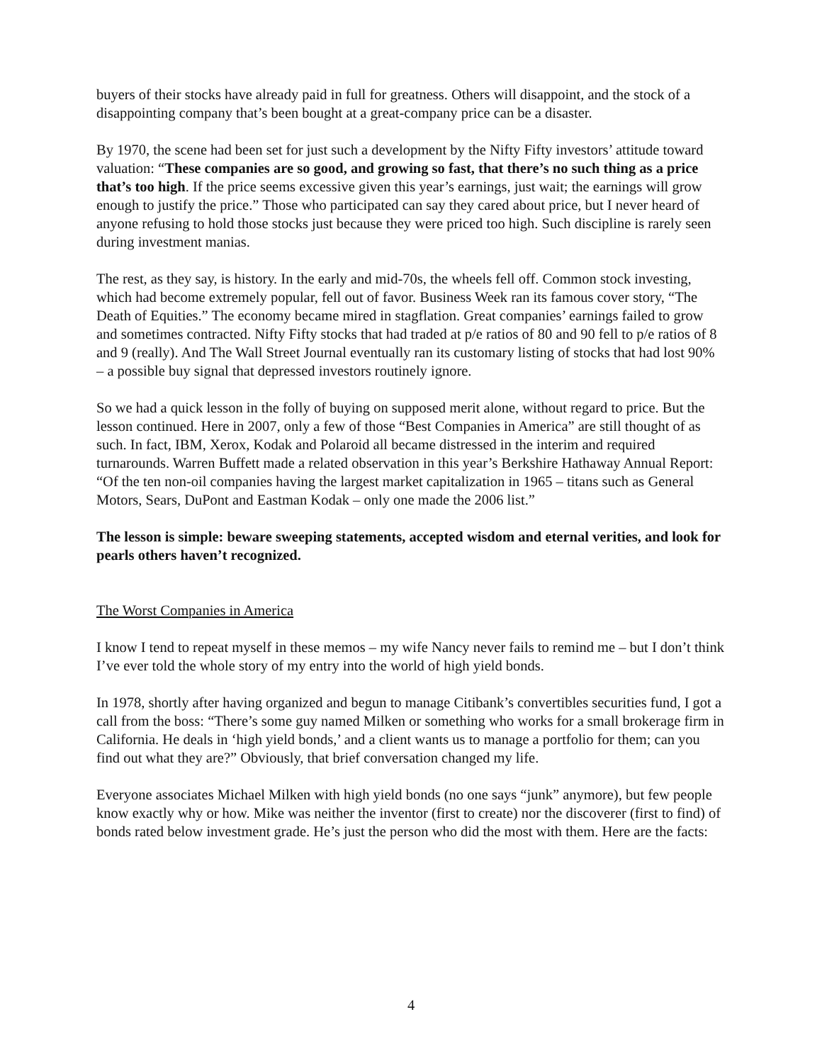buyers of their stocks have already paid in full for greatness. Others will disappoint, and the stock of a disappointing company that’s been bought at a great-company price can be a disaster.
By 1970, the scene had been set for just such a development by the Nifty Fifty investors’ attitude toward valuation: “These companies are so good, and growing so fast, that there’s no such thing as a price that’s too high. If the price seems excessive given this year’s earnings, just wait; the earnings will grow enough to justify the price.” Those who participated can say they cared about price, but I never heard of anyone refusing to hold those stocks just because they were priced too high. Such discipline is rarely seen during investment manias.
The rest, as they say, is history. In the early and mid-70s, the wheels fell off. Common stock investing, which had become extremely popular, fell out of favor. Business Week ran its famous cover story, “The Death of Equities.” The economy became mired in stagflation. Great companies’ earnings failed to grow and sometimes contracted. Nifty Fifty stocks that had traded at p/e ratios of 80 and 90 fell to p/e ratios of 8 and 9 (really). And The Wall Street Journal eventually ran its customary listing of stocks that had lost 90% – a possible buy signal that depressed investors routinely ignore.
So we had a quick lesson in the folly of buying on supposed merit alone, without regard to price. But the lesson continued. Here in 2007, only a few of those “Best Companies in America” are still thought of as such. In fact, IBM, Xerox, Kodak and Polaroid all became distressed in the interim and required turnarounds. Warren Buffett made a related observation in this year’s Berkshire Hathaway Annual Report: “Of the ten non-oil companies having the largest market capitalization in 1965 – titans such as General Motors, Sears, DuPont and Eastman Kodak – only one made the 2006 list.”
The lesson is simple: beware sweeping statements, accepted wisdom and eternal verities, and look for pearls others haven’t recognized.
The Worst Companies in America
I know I tend to repeat myself in these memos – my wife Nancy never fails to remind me – but I don’t think I’ve ever told the whole story of my entry into the world of high yield bonds.
In 1978, shortly after having organized and begun to manage Citibank’s convertibles securities fund, I got a call from the boss: “There’s some guy named Milken or something who works for a small brokerage firm in California. He deals in ‘high yield bonds,’ and a client wants us to manage a portfolio for them; can you find out what they are?” Obviously, that brief conversation changed my life.
Everyone associates Michael Milken with high yield bonds (no one says “junk” anymore), but few people know exactly why or how. Mike was neither the inventor (first to create) nor the discoverer (first to find) of bonds rated below investment grade. He’s just the person who did the most with them. Here are the facts:
4